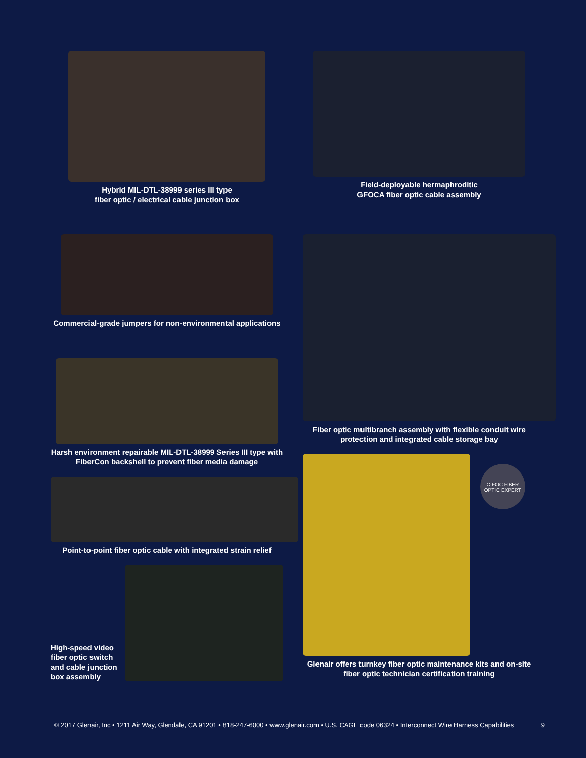Hybrid MIL-DTL-38999 series III type
fiber optic / electrical cable junction box
Field-deployable hermaphroditic
GFOCA fiber optic cable assembly
Commercial-grade jumpers for non-environmental applications
Harsh environment repairable MIL-DTL-38999 Series III type with
FiberCon backshell to prevent fiber media damage
Point-to-point fiber optic cable with integrated strain relief
High-speed video fiber optic switch and cable junction box assembly
Fiber optic multibranch assembly with flexible conduit wire
protection and integrated cable storage bay
C-FOC FIBER OPTIC EXPERT
Glenair offers turnkey fiber optic maintenance kits and on-site
fiber optic technician certification training
© 2017 Glenair, Inc • 1211 Air Way, Glendale, CA 91201 • 818-247-6000 • www.glenair.com • U.S. CAGE code 06324 • Interconnect Wire Harness Capabilities 9